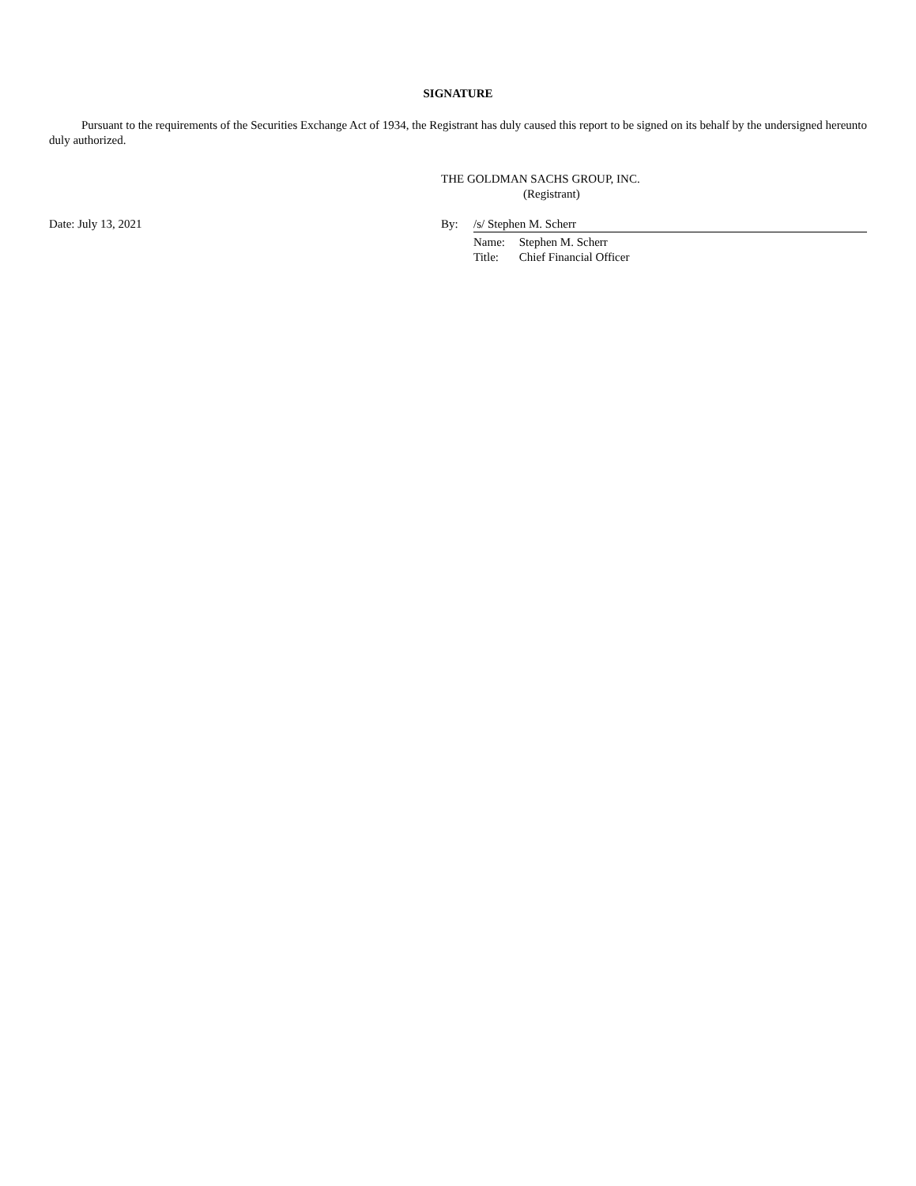SIGNATURE
Pursuant to the requirements of the Securities Exchange Act of 1934, the Registrant has duly caused this report to be signed on its behalf by the undersigned hereunto duly authorized.
THE GOLDMAN SACHS GROUP, INC.
(Registrant)
Date: July 13, 2021 By: /s/ Stephen M. Scherr
Name: Stephen M. Scherr
Title: Chief Financial Officer